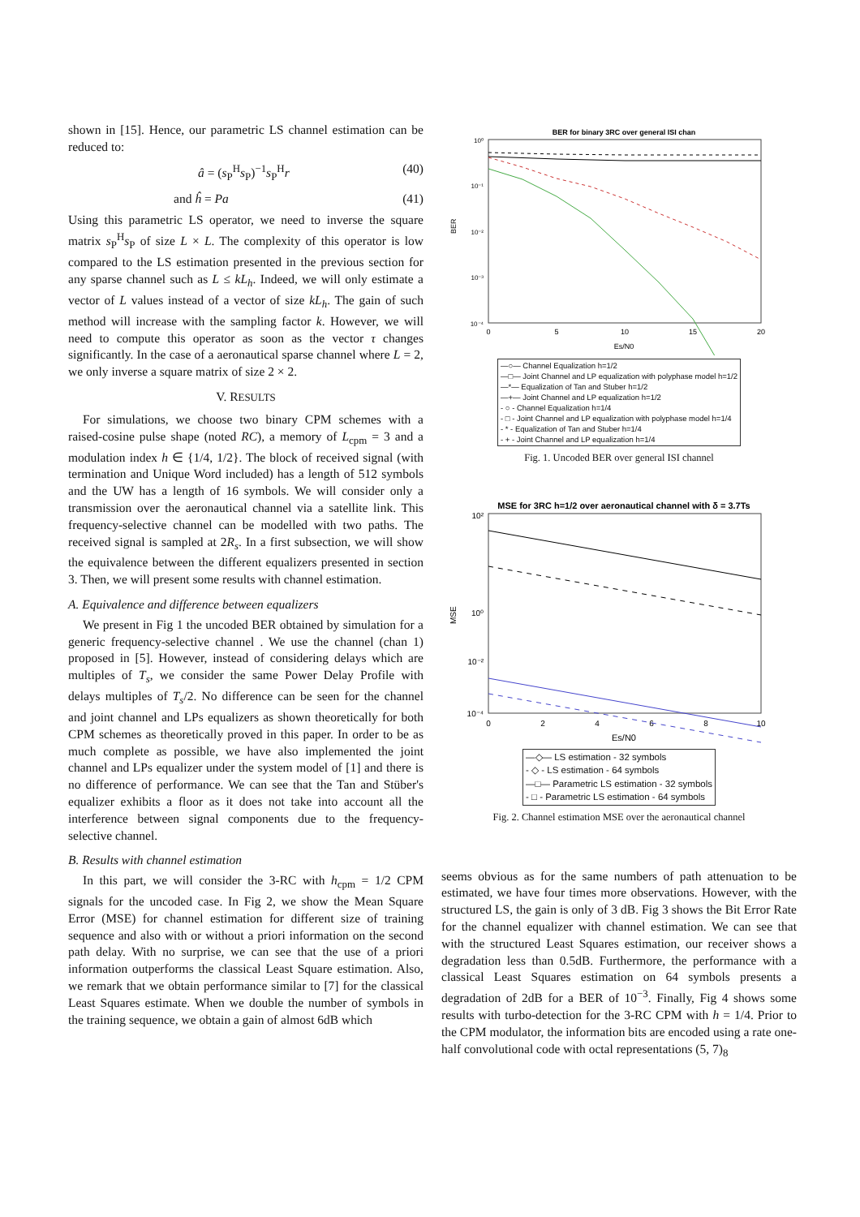shown in [15]. Hence, our parametric LS channel estimation can be reduced to:
â = (s<sub>P</sub><sup>H</sup>s<sub>P</sub>)<sup>−1</sup>s<sub>P</sub><sup>H</sup>r (40)
and ĥ = Pa (41)
Using this parametric LS operator, we need to inverse the square matrix s<sub>P</sub><sup>H</sup>s<sub>P</sub> of size L × L. The complexity of this operator is low compared to the LS estimation presented in the previous section for any sparse channel such as L ≤ kL<sub>h</sub>. Indeed, we will only estimate a vector of L values instead of a vector of size kL<sub>h</sub>. The gain of such method will increase with the sampling factor k. However, we will need to compute this operator as soon as the vector τ changes significantly. In the case of a aeronautical sparse channel where L = 2, we only inverse a square matrix of size 2 × 2.
V. RESULTS
For simulations, we choose two binary CPM schemes with a raised-cosine pulse shape (noted RC), a memory of L<sub>cpm</sub> = 3 and a modulation index h ∈ {1/4, 1/2}. The block of received signal (with termination and Unique Word included) has a length of 512 symbols and the UW has a length of 16 symbols. We will consider only a transmission over the aeronautical channel via a satellite link. This frequency-selective channel can be modelled with two paths. The received signal is sampled at 2R<sub>s</sub>. In a first subsection, we will show the equivalence between the different equalizers presented in section 3. Then, we will present some results with channel estimation.
A. Equivalence and difference between equalizers
We present in Fig 1 the uncoded BER obtained by simulation for a generic frequency-selective channel . We use the channel (chan 1) proposed in [5]. However, instead of considering delays which are multiples of T<sub>s</sub>, we consider the same Power Delay Profile with delays multiples of T<sub>s</sub>/2. No difference can be seen for the channel and joint channel and LPs equalizers as shown theoretically for both CPM schemes as theoretically proved in this paper. In order to be as much complete as possible, we have also implemented the joint channel and LPs equalizer under the system model of [1] and there is no difference of performance. We can see that the Tan and Stüber's equalizer exhibits a floor as it does not take into account all the interference between signal components due to the frequency-selective channel.
B. Results with channel estimation
In this part, we will consider the 3-RC with h<sub>cpm</sub> = 1/2 CPM signals for the uncoded case. In Fig 2, we show the Mean Square Error (MSE) for channel estimation for different size of training sequence and also with or without a priori information on the second path delay. With no surprise, we can see that the use of a priori information outperforms the classical Least Square estimation. Also, we remark that we obtain performance similar to [7] for the classical Least Squares estimate. When we double the number of symbols in the training sequence, we obtain a gain of almost 6dB which
BER for binary 3RC over general ISI chan
10⁰
10⁻¹
10⁻²
10⁻³
10⁻⁴
0
5
10
15
20
Es/N0
BER
—○— Channel Equalization h=1/2
—□— Joint Channel and LP equalization with polyphase model h=1/2
—*— Equalization of Tan and Stuber h=1/2
—+— Joint Channel and LP equalization h=1/2
- ○ - Channel Equalization h=1/4
- □ - Joint Channel and LP equalization with polyphase model h=1/4
- * - Equalization of Tan and Stuber h=1/4
- + - Joint Channel and LP equalization h=1/4
Fig. 1. Uncoded BER over general ISI channel
MSE for 3RC h=1/2 over aeronautical channel with δ = 3.7Ts
10²
10⁰
10⁻²
10⁻⁴
0
2
4
6
8
10
Es/N0
MSE
—◇— LS estimation - 32 symbols
- ◇ - LS estimation - 64 symbols
—□— Parametric LS estimation - 32 symbols
- □ - Parametric LS estimation - 64 symbols
Fig. 2. Channel estimation MSE over the aeronautical channel
seems obvious as for the same numbers of path attenuation to be estimated, we have four times more observations. However, with the structured LS, the gain is only of 3 dB. Fig 3 shows the Bit Error Rate for the channel equalizer with channel estimation. We can see that with the structured Least Squares estimation, our receiver shows a degradation less than 0.5dB. Furthermore, the performance with a classical Least Squares estimation on 64 symbols presents a degradation of 2dB for a BER of 10<sup>−3</sup>. Finally, Fig 4 shows some results with turbo-detection for the 3-RC CPM with h = 1/4. Prior to the CPM modulator, the information bits are encoded using a rate one-half convolutional code with octal representations (5, 7)<sub>8</sub>